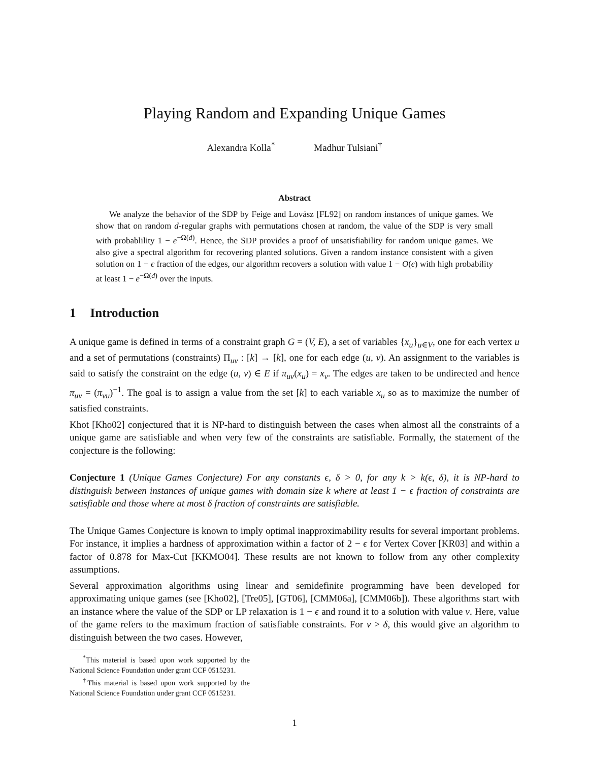Playing Random and Expanding Unique Games
Alexandra Kolla<sup>*</sup> Madhur Tulsiani<sup>†</sup>
Abstract
We analyze the behavior of the SDP by Feige and Lovász [FL92] on random instances of unique games. We show that on random d-regular graphs with permutations chosen at random, the value of the SDP is very small with probablility 1 − e<sup>−Ω(d)</sup>. Hence, the SDP provides a proof of unsatisfiability for random unique games. We also give a spectral algorithm for recovering planted solutions. Given a random instance consistent with a given solution on 1 − ϵ fraction of the edges, our algorithm recovers a solution with value 1 − O(ϵ) with high probability at least 1 − e<sup>−Ω(d)</sup> over the inputs.
1 Introduction
A unique game is defined in terms of a constraint graph G = (V, E), a set of variables {x<sub>u</sub>}<sub>u∈V</sub>, one for each vertex u and a set of permutations (constraints) Π<sub>uv</sub> : [k] → [k], one for each edge (u, v). An assignment to the variables is said to satisfy the constraint on the edge (u, v) ∈ E if π<sub>uv</sub>(x<sub>u</sub>) = x<sub>v</sub>. The edges are taken to be undirected and hence π<sub>uv</sub> = (π<sub>vu</sub>)<sup>−1</sup>. The goal is to assign a value from the set [k] to each variable x<sub>u</sub> so as to maximize the number of satisfied constraints.
Khot [Kho02] conjectured that it is NP-hard to distinguish between the cases when almost all the constraints of a unique game are satisfiable and when very few of the constraints are satisfiable. Formally, the statement of the conjecture is the following:
Conjecture 1 (Unique Games Conjecture) For any constants ϵ, δ > 0, for any k > k(ϵ, δ), it is NP-hard to distinguish between instances of unique games with domain size k where at least 1 − ϵ fraction of constraints are satisfiable and those where at most δ fraction of constraints are satisfiable.
The Unique Games Conjecture is known to imply optimal inapproximability results for several important problems. For instance, it implies a hardness of approximation within a factor of 2 − ϵ for Vertex Cover [KR03] and within a factor of 0.878 for Max-Cut [KKMO04]. These results are not known to follow from any other complexity assumptions.
Several approximation algorithms using linear and semidefinite programming have been developed for approximating unique games (see [Kho02], [Tre05], [GT06], [CMM06a], [CMM06b]). These algorithms start with an instance where the value of the SDP or LP relaxation is 1 − ϵ and round it to a solution with value ν. Here, value of the game refers to the maximum fraction of satisfiable constraints. For ν > δ, this would give an algorithm to distinguish between the two cases. However,
<sup>*</sup> This material is based upon work supported by the National Science Foundation under grant CCF 0515231.
<sup>†</sup> This material is based upon work supported by the National Science Foundation under grant CCF 0515231.
1